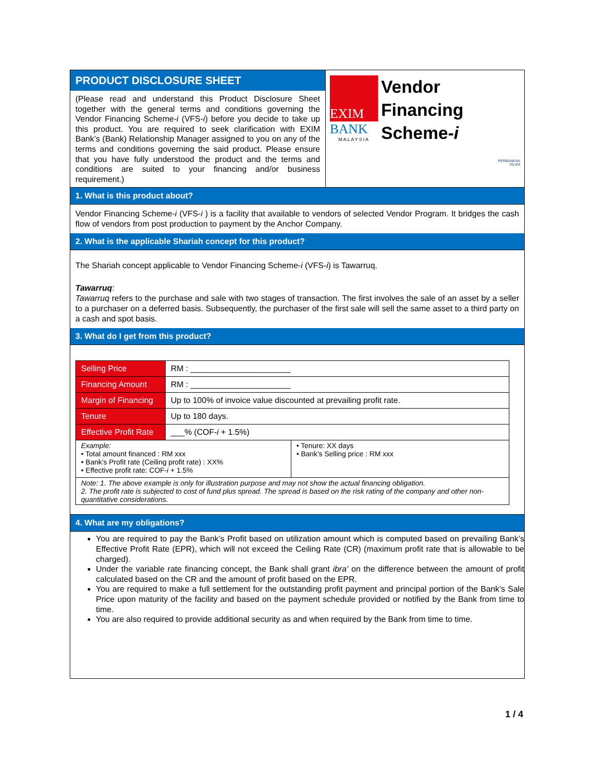PRODUCT DISCLOSURE SHEET
(Please read and understand this Product Disclosure Sheet together with the general terms and conditions governing the Vendor Financing Scheme-i (VFS-i) before you decide to take up this product. You are required to seek clarification with EXIM Bank’s (Bank) Relationship Manager assigned to you on any of the terms and conditions governing the said product. Please ensure that you have fully understood the product and the terms and conditions are suited to your financing and/or business requirement.)
EXIM
BANK
MALAYSIA
Vendor
Financing
Scheme-i
PERBANKAN
ISLAM
1. What is this product about?
Vendor Financing Scheme-i (VFS-i ) is a facility that available to vendors of selected Vendor Program. It bridges the cash flow of vendors from post production to payment by the Anchor Company.
2. What is the applicable Shariah concept for this product?
The Shariah concept applicable to Vendor Financing Scheme-i (VFS-i) is Tawarruq.
Tawarruq:
Tawarruq refers to the purchase and sale with two stages of transaction. The first involves the sale of an asset by a seller to a purchaser on a deferred basis. Subsequently, the purchaser of the first sale will sell the same asset to a third party on a cash and spot basis.
3. What do I get from this product?
| Selling Price | RM : ______________________ | |
| Financing Amount | RM : ______________________ | |
| Margin of Financing | Up to 100% of invoice value discounted at prevailing profit rate. | |
| Tenure | Up to 180 days. | |
| Effective Profit Rate | ___% (COF- i + 1.5%) | |
| Example: • Total amount financed : RM xxx • Bank’s Profit rate (Ceiling profit rate) : XX% • Effective profit rate: COF- i + 1.5% | | • Tenure: XX days • Bank’s Selling price : RM xxx |
| Note: 1. The above example is only for illustration purpose and may not show the actual financing obligation. 2. The profit rate is subjected to cost of fund plus spread. The spread is based on the risk rating of the company and other non-quantitative considerations. | | |
4. What are my obligations?
You are required to pay the Bank’s Profit based on utilization amount which is computed based on prevailing Bank’s Effective Profit Rate (EPR), which will not exceed the Ceiling Rate (CR) (maximum profit rate that is allowable to be charged).
Under the variable rate financing concept, the Bank shall grant ibra’ on the difference between the amount of profit calculated based on the CR and the amount of profit based on the EPR.
You are required to make a full settlement for the outstanding profit payment and principal portion of the Bank’s Sale Price upon maturity of the facility and based on the payment schedule provided or notified by the Bank from time to time.
You are also required to provide additional security as and when required by the Bank from time to time.
1 / 4